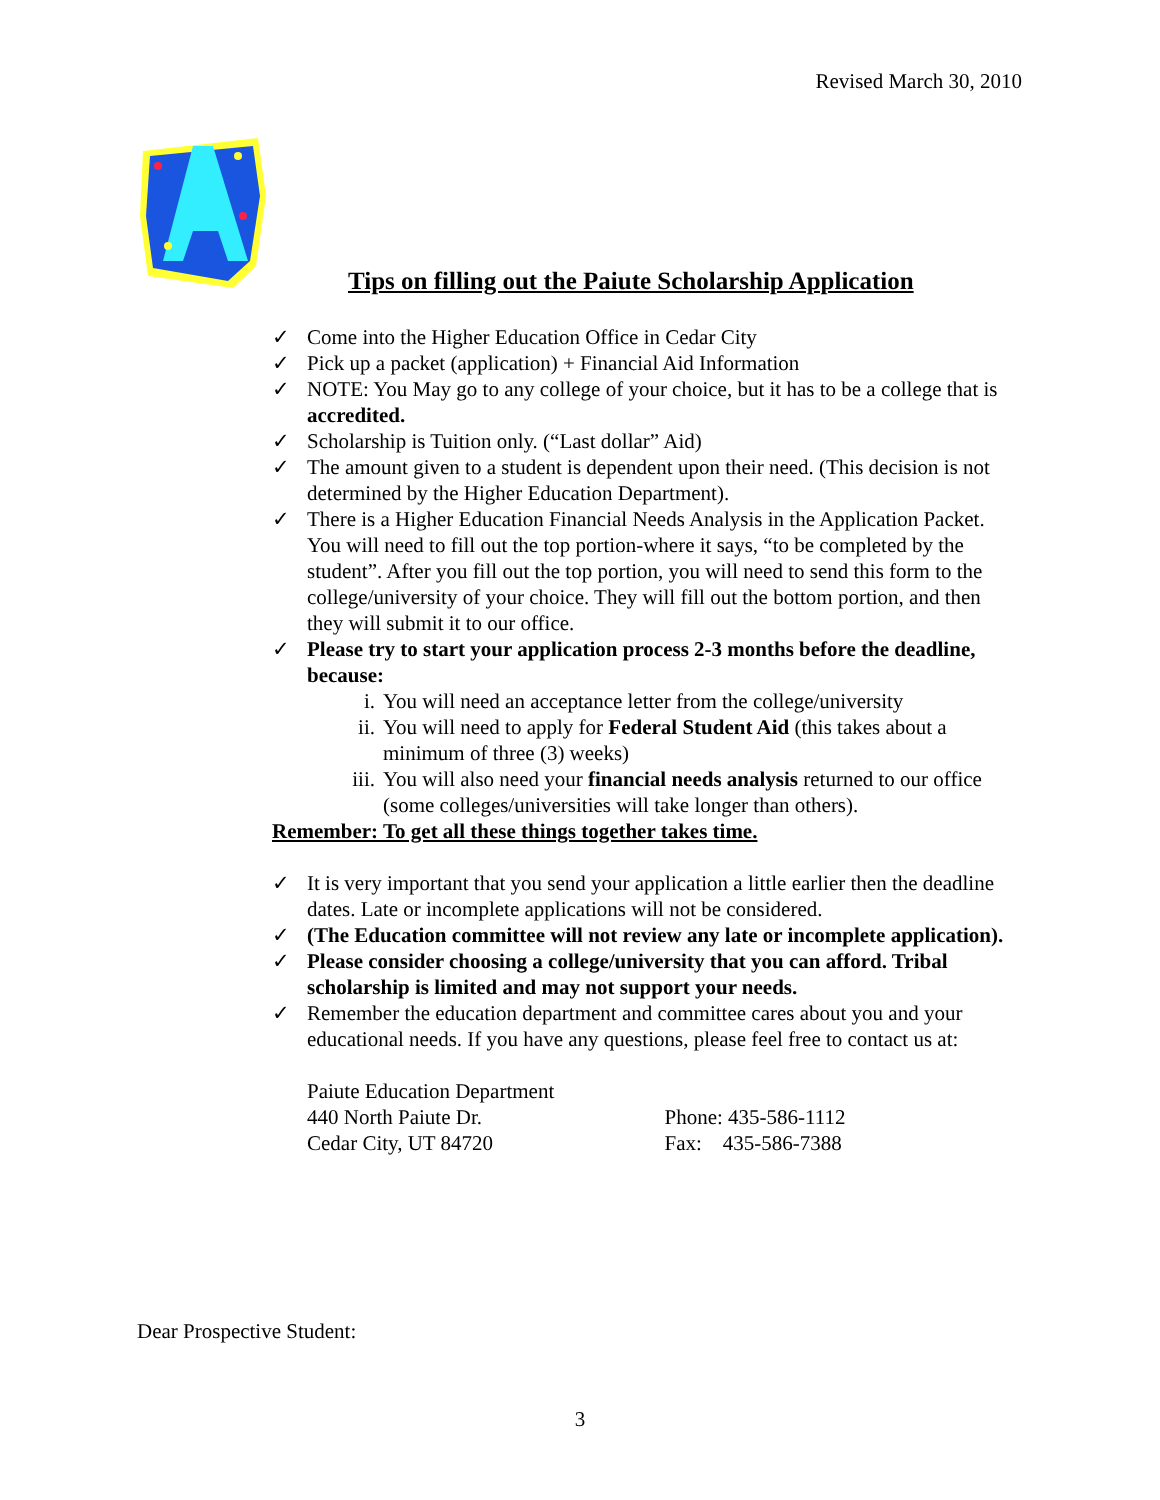Revised March 30, 2010
Tips on filling out the Paiute Scholarship Application
✓ Come into the Higher Education Office in Cedar City
✓ Pick up a packet (application) + Financial Aid Information
✓ NOTE: You May go to any college of your choice, but it has to be a college that is accredited.
✓ Scholarship is Tuition only. (“Last dollar” Aid)
✓ The amount given to a student is dependent upon their need. (This decision is not determined by the Higher Education Department).
✓ There is a Higher Education Financial Needs Analysis in the Application Packet. You will need to fill out the top portion-where it says, “to be completed by the student”. After you fill out the top portion, you will need to send this form to the college/university of your choice. They will fill out the bottom portion, and then they will submit it to our office.
✓ Please try to start your application process 2-3 months before the deadline, because:
i. You will need an acceptance letter from the college/university
ii. You will need to apply for Federal Student Aid (this takes about a minimum of three (3) weeks)
iii. You will also need your financial needs analysis returned to our office (some colleges/universities will take longer than others).
Remember: To get all these things together takes time.
✓ It is very important that you send your application a little earlier then the deadline dates. Late or incomplete applications will not be considered.
✓ (The Education committee will not review any late or incomplete application).
✓ Please consider choosing a college/university that you can afford. Tribal scholarship is limited and may not support your needs.
✓ Remember the education department and committee cares about you and your educational needs. If you have any questions, please feel free to contact us at:
Paiute Education Department
440 North Paiute Dr.
Cedar City, UT 84720
Phone: 435-586-1112
Fax: 435-586-7388
Dear Prospective Student:
3